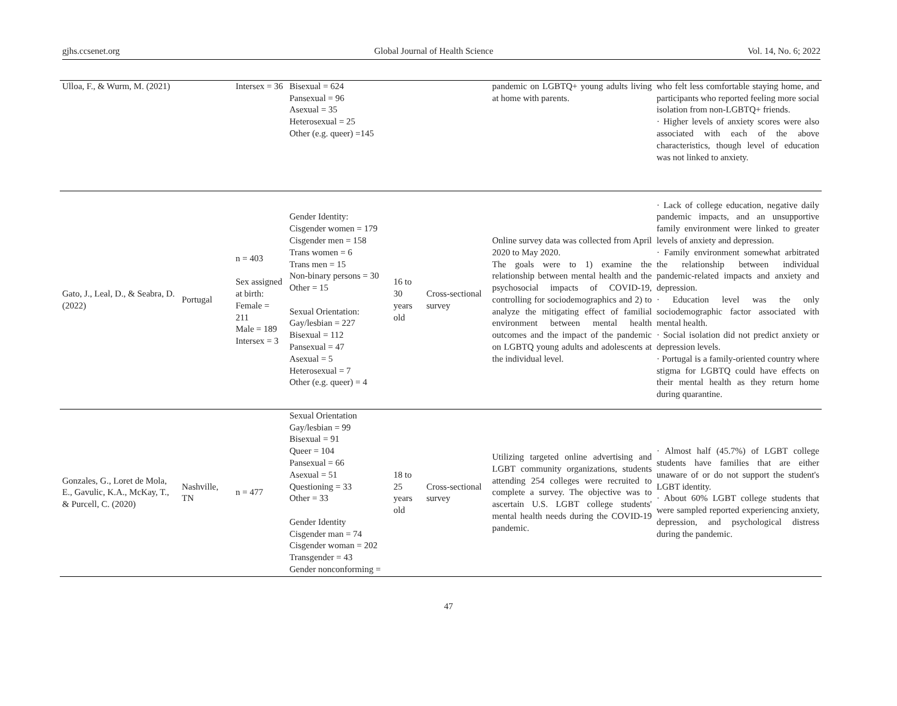gjhs.ccsenet.org Global Journal of Health Science Vol. 14, No. 6; 2022
| Ulloa, F., & Wurm, M. (2021) | | Intersex = 36 | Bisexual = 624 Pansexual = 96 Asexual = 35 Heterosexual = 25 Other (e.g. queer) =145 | | | pandemic on LGBTQ+ young adults living at home with parents. | who felt less comfortable staying home, and participants who reported feeling more social isolation from non-LGBTQ+ friends. · Higher levels of anxiety scores were also associated with each of the above characteristics, though level of education was not linked to anxiety. |
| Gato, J., Leal, D., & Seabra, D. (2022) | Portugal | n = 403 Sex assigned at birth: Female = 211 Male = 189 Intersex = 3 | Gender Identity: Cisgender women = 179 Cisgender men = 158 Trans women = 6 Trans men = 15 Non-binary persons = 30 Other = 15 Sexual Orientation: Gay/lesbian = 227 Bisexual = 112 Pansexual = 47 Asexual = 5 Heterosexual = 7 Other (e.g. queer) = 4 | 16 to 30 years old | Cross-sectional survey | Online survey data was collected from April 2020 to May 2020. The goals were to 1) examine the relationship between mental health and the psychosocial impacts of COVID-19, controlling for sociodemographics and 2) to analyze the mitigating effect of familial environment between mental health outcomes and the impact of the pandemic on LGBTQ young adults and adolescents at the individual level. | · Lack of college education, negative daily pandemic impacts, and an unsupportive family environment were linked to greater levels of anxiety and depression. · Family environment somewhat arbitrated the relationship between individual pandemic-related impacts and anxiety and depression. · Education level was the only sociodemographic factor associated with mental health. · Social isolation did not predict anxiety or depression levels. · Portugal is a family-oriented country where stigma for LGBTQ could have effects on their mental health as they return home during quarantine. |
| Gonzales, G., Loret de Mola, E., Gavulic, K.A., McKay, T., & Purcell, C. (2020) | Nashville, TN | n = 477 | Sexual Orientation Gay/lesbian = 99 Bisexual = 91 Queer = 104 Pansexual = 66 Asexual = 51 Questioning = 33 Other = 33 Gender Identity Cisgender man = 74 Cisgender woman = 202 Transgender = 43 Gender nonconforming = | 18 to 25 years old | Cross-sectional survey | Utilizing targeted online advertising and LGBT community organizations, students attending 254 colleges were recruited to complete a survey. The objective was to ascertain U.S. LGBT college students' mental health needs during the COVID-19 pandemic. | · Almost half (45.7%) of LGBT college students have families that are either unaware of or do not support the student's LGBT identity. · About 60% LGBT college students that were sampled reported experiencing anxiety, depression, and psychological distress during the pandemic. |
47